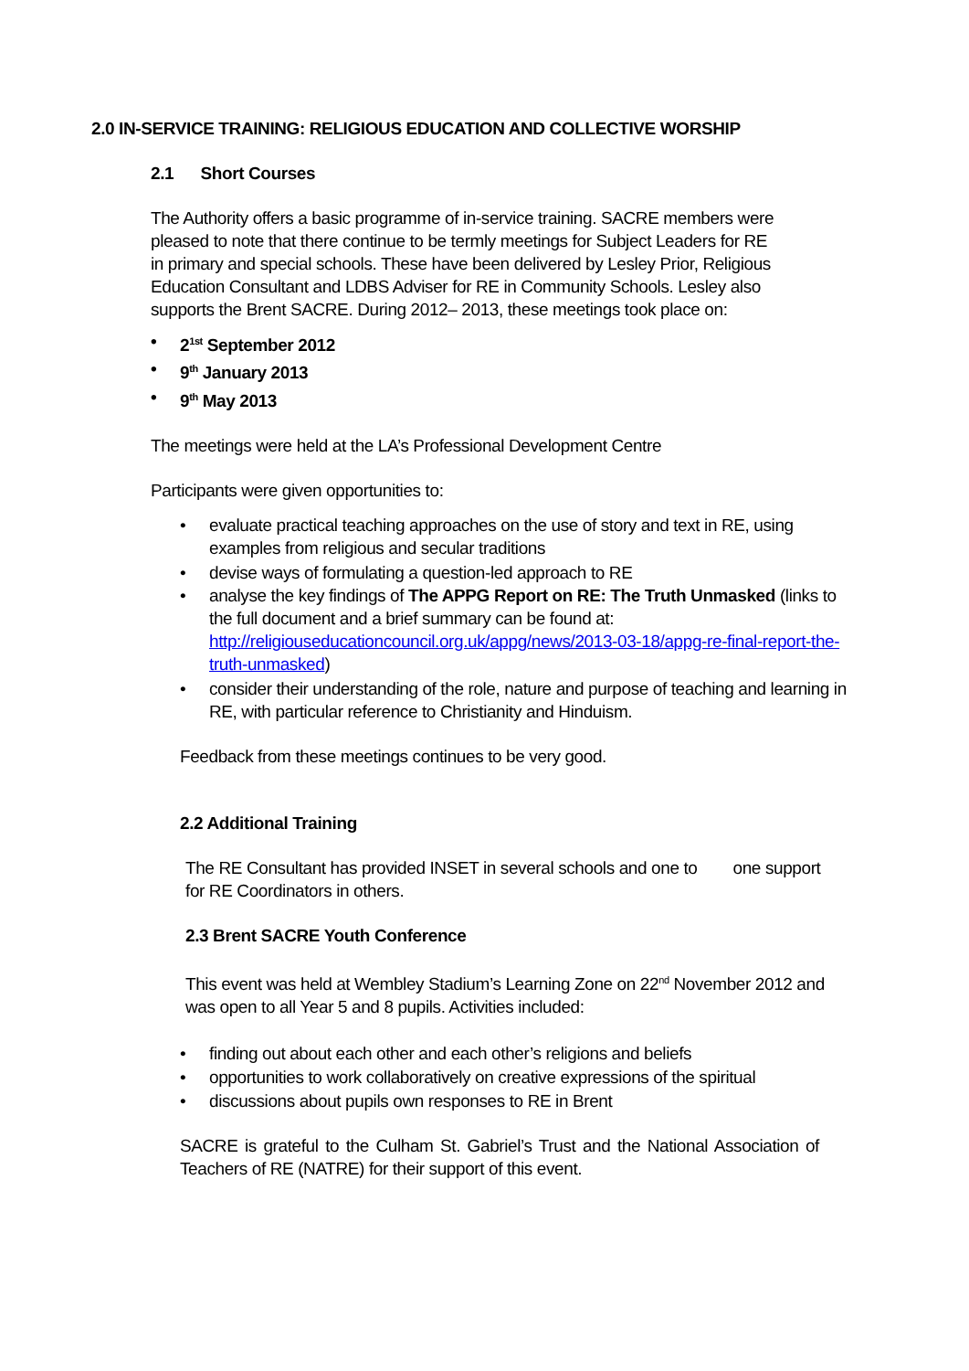2.0 IN-SERVICE TRAINING: RELIGIOUS EDUCATION AND COLLECTIVE WORSHIP
2.1 Short Courses
The Authority offers a basic programme of in-service training. SACRE members were pleased to note that there continue to be termly meetings for Subject Leaders for RE in primary and special schools. These have been delivered by Lesley Prior, Religious Education Consultant and LDBS Adviser for RE in Community Schools. Lesley also supports the Brent SACRE. During 2012– 2013, these meetings took place on:
• 2<sup>1st</sup> September 2012
• 9<sup>th</sup> January 2013
• 9<sup>th</sup> May 2013
The meetings were held at the LA’s Professional Development Centre
Participants were given opportunities to:
• evaluate practical teaching approaches on the use of story and text in RE, using examples from religious and secular traditions
• devise ways of formulating a question-led approach to RE
• analyse the key findings of The APPG Report on RE: The Truth Unmasked (links to the full document and a brief summary can be found at: http://religiouseducationcouncil.org.uk/appg/news/2013-03-18/appg-re-final-report-the-truth-unmasked)
• consider their understanding of the role, nature and purpose of teaching and learning in RE, with particular reference to Christianity and Hinduism.
Feedback from these meetings continues to be very good.
2.2 Additional Training
The RE Consultant has provided INSET in several schools and one to one support for RE Coordinators in others.
2.3 Brent SACRE Youth Conference
This event was held at Wembley Stadium’s Learning Zone on 22<sup>nd</sup> November 2012 and was open to all Year 5 and 8 pupils. Activities included:
• finding out about each other and each other’s religions and beliefs
• opportunities to work collaboratively on creative expressions of the spiritual
• discussions about pupils own responses to RE in Brent
SACRE is grateful to the Culham St. Gabriel’s Trust and the National Association of Teachers of RE (NATRE) for their support of this event.